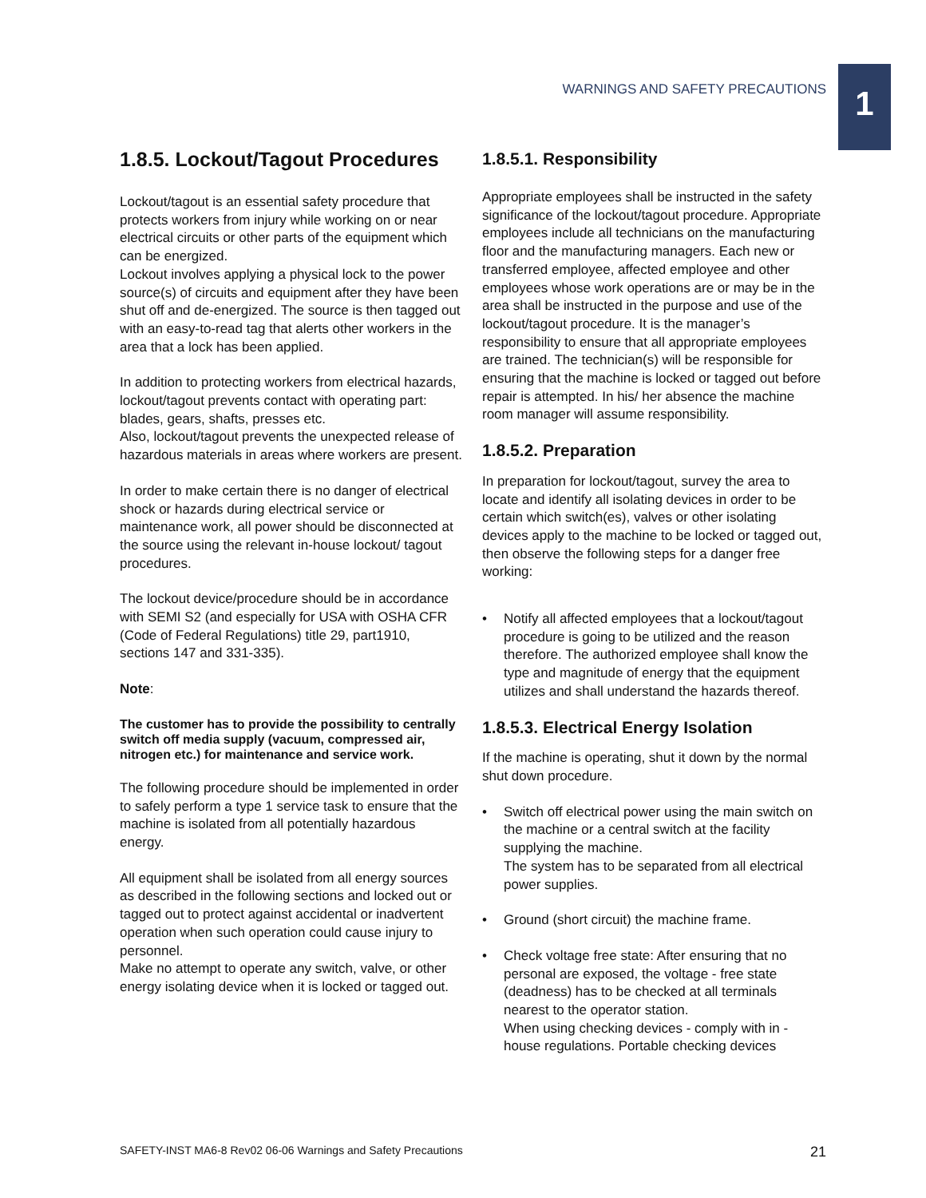WARNINGS AND SAFETY PRECAUTIONS 1
1.8.5. Lockout/Tagout Procedures
Lockout/tagout is an essential safety procedure that protects workers from injury while working on or near electrical circuits or other parts of the equipment which can be energized.
Lockout involves applying a physical lock to the power source(s) of circuits and equipment after they have been shut off and de-energized. The source is then tagged out with an easy-to-read tag that alerts other workers in the area that a lock has been applied.
In addition to protecting workers from electrical hazards, lockout/tagout prevents contact with operating part: blades, gears, shafts, presses etc.
Also, lockout/tagout prevents the unexpected release of hazardous materials in areas where workers are present.
In order to make certain there is no danger of electrical shock or hazards during electrical service or maintenance work, all power should be disconnected at the source using the relevant in-house lockout/ tagout procedures.
The lockout device/procedure should be in accordance with SEMI S2 (and especially for USA with OSHA CFR (Code of Federal Regulations) title 29, part1910, sections 147 and 331-335).
Note:
The customer has to provide the possibility to centrally switch off media supply (vacuum, compressed air, nitrogen etc.) for maintenance and service work.
The following procedure should be implemented in order to safely perform a type 1 service task to ensure that the machine is isolated from all potentially hazardous energy.
All equipment shall be isolated from all energy sources as described in the following sections and locked out or tagged out to protect against accidental or inadvertent operation when such operation could cause injury to personnel.
Make no attempt to operate any switch, valve, or other energy isolating device when it is locked or tagged out.
1.8.5.1. Responsibility
Appropriate employees shall be instructed in the safety significance of the lockout/tagout procedure. Appropriate employees include all technicians on the manufacturing floor and the manufacturing managers. Each new or transferred employee, affected employee and other employees whose work operations are or may be in the area shall be instructed in the purpose and use of the lockout/tagout procedure. It is the manager’s responsibility to ensure that all appropriate employees are trained. The technician(s) will be responsible for ensuring that the machine is locked or tagged out before repair is attempted. In his/ her absence the machine room manager will assume responsibility.
1.8.5.2. Preparation
In preparation for lockout/tagout, survey the area to locate and identify all isolating devices in order to be certain which switch(es), valves or other isolating devices apply to the machine to be locked or tagged out, then observe the following steps for a danger free working:
• Notify all affected employees that a lockout/tagout procedure is going to be utilized and the reason therefore. The authorized employee shall know the type and magnitude of energy that the equipment utilizes and shall understand the hazards thereof.
1.8.5.3. Electrical Energy Isolation
If the machine is operating, shut it down by the normal shut down procedure.
• Switch off electrical power using the main switch on the machine or a central switch at the facility supplying the machine.
The system has to be separated from all electrical power supplies.
• Ground (short circuit) the machine frame.
• Check voltage free state: After ensuring that no personal are exposed, the voltage - free state (deadness) has to be checked at all terminals nearest to the operator station.
When using checking devices - comply with in - house regulations. Portable checking devices
SAFETY-INST MA6-8 Rev02 06-06 Warnings and Safety Precautions 21